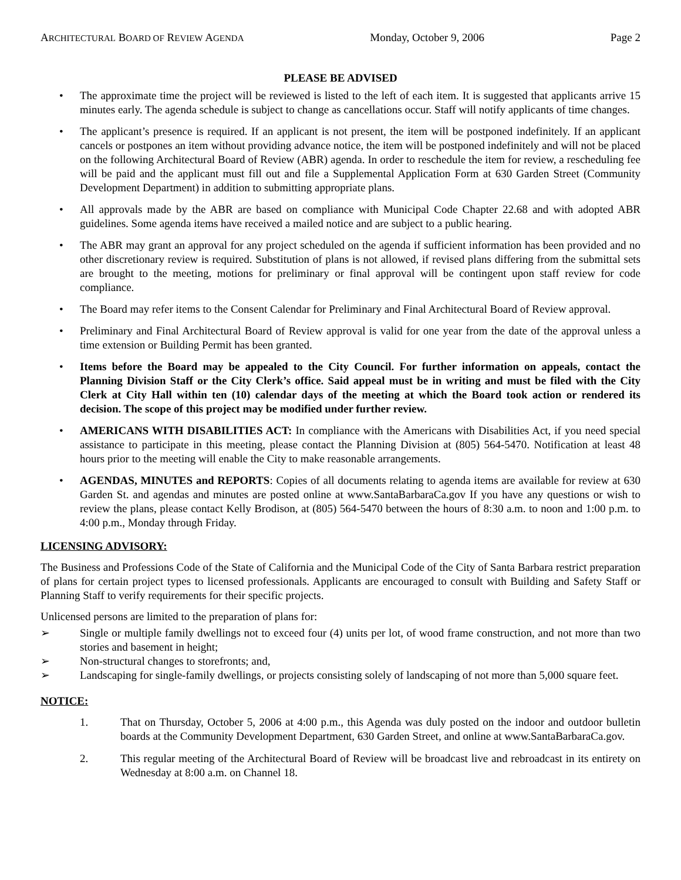ARCHITECTURAL BOARD OF REVIEW AGENDA Monday, October 9, 2006 Page 2
PLEASE BE ADVISED
• The approximate time the project will be reviewed is listed to the left of each item. It is suggested that applicants arrive 15 minutes early. The agenda schedule is subject to change as cancellations occur. Staff will notify applicants of time changes.
• The applicant’s presence is required. If an applicant is not present, the item will be postponed indefinitely. If an applicant cancels or postpones an item without providing advance notice, the item will be postponed indefinitely and will not be placed on the following Architectural Board of Review (ABR) agenda. In order to reschedule the item for review, a rescheduling fee will be paid and the applicant must fill out and file a Supplemental Application Form at 630 Garden Street (Community Development Department) in addition to submitting appropriate plans.
• All approvals made by the ABR are based on compliance with Municipal Code Chapter 22.68 and with adopted ABR guidelines. Some agenda items have received a mailed notice and are subject to a public hearing.
• The ABR may grant an approval for any project scheduled on the agenda if sufficient information has been provided and no other discretionary review is required. Substitution of plans is not allowed, if revised plans differing from the submittal sets are brought to the meeting, motions for preliminary or final approval will be contingent upon staff review for code compliance.
• The Board may refer items to the Consent Calendar for Preliminary and Final Architectural Board of Review approval.
• Preliminary and Final Architectural Board of Review approval is valid for one year from the date of the approval unless a time extension or Building Permit has been granted.
• Items before the Board may be appealed to the City Council. For further information on appeals, contact the Planning Division Staff or the City Clerk’s office. Said appeal must be in writing and must be filed with the City Clerk at City Hall within ten (10) calendar days of the meeting at which the Board took action or rendered its decision. The scope of this project may be modified under further review.
• AMERICANS WITH DISABILITIES ACT: In compliance with the Americans with Disabilities Act, if you need special assistance to participate in this meeting, please contact the Planning Division at (805) 564-5470. Notification at least 48 hours prior to the meeting will enable the City to make reasonable arrangements.
• AGENDAS, MINUTES and REPORTS: Copies of all documents relating to agenda items are available for review at 630 Garden St. and agendas and minutes are posted online at www.SantaBarbaraCa.gov If you have any questions or wish to review the plans, please contact Kelly Brodison, at (805) 564-5470 between the hours of 8:30 a.m. to noon and 1:00 p.m. to 4:00 p.m., Monday through Friday.
LICENSING ADVISORY:
The Business and Professions Code of the State of California and the Municipal Code of the City of Santa Barbara restrict preparation of plans for certain project types to licensed professionals. Applicants are encouraged to consult with Building and Safety Staff or Planning Staff to verify requirements for their specific projects.
Unlicensed persons are limited to the preparation of plans for:
➢ Single or multiple family dwellings not to exceed four (4) units per lot, of wood frame construction, and not more than two stories and basement in height;
➢ Non-structural changes to storefronts; and,
➢ Landscaping for single-family dwellings, or projects consisting solely of landscaping of not more than 5,000 square feet.
NOTICE:
1. That on Thursday, October 5, 2006 at 4:00 p.m., this Agenda was duly posted on the indoor and outdoor bulletin boards at the Community Development Department, 630 Garden Street, and online at www.SantaBarbaraCa.gov.
2. This regular meeting of the Architectural Board of Review will be broadcast live and rebroadcast in its entirety on Wednesday at 8:00 a.m. on Channel 18.